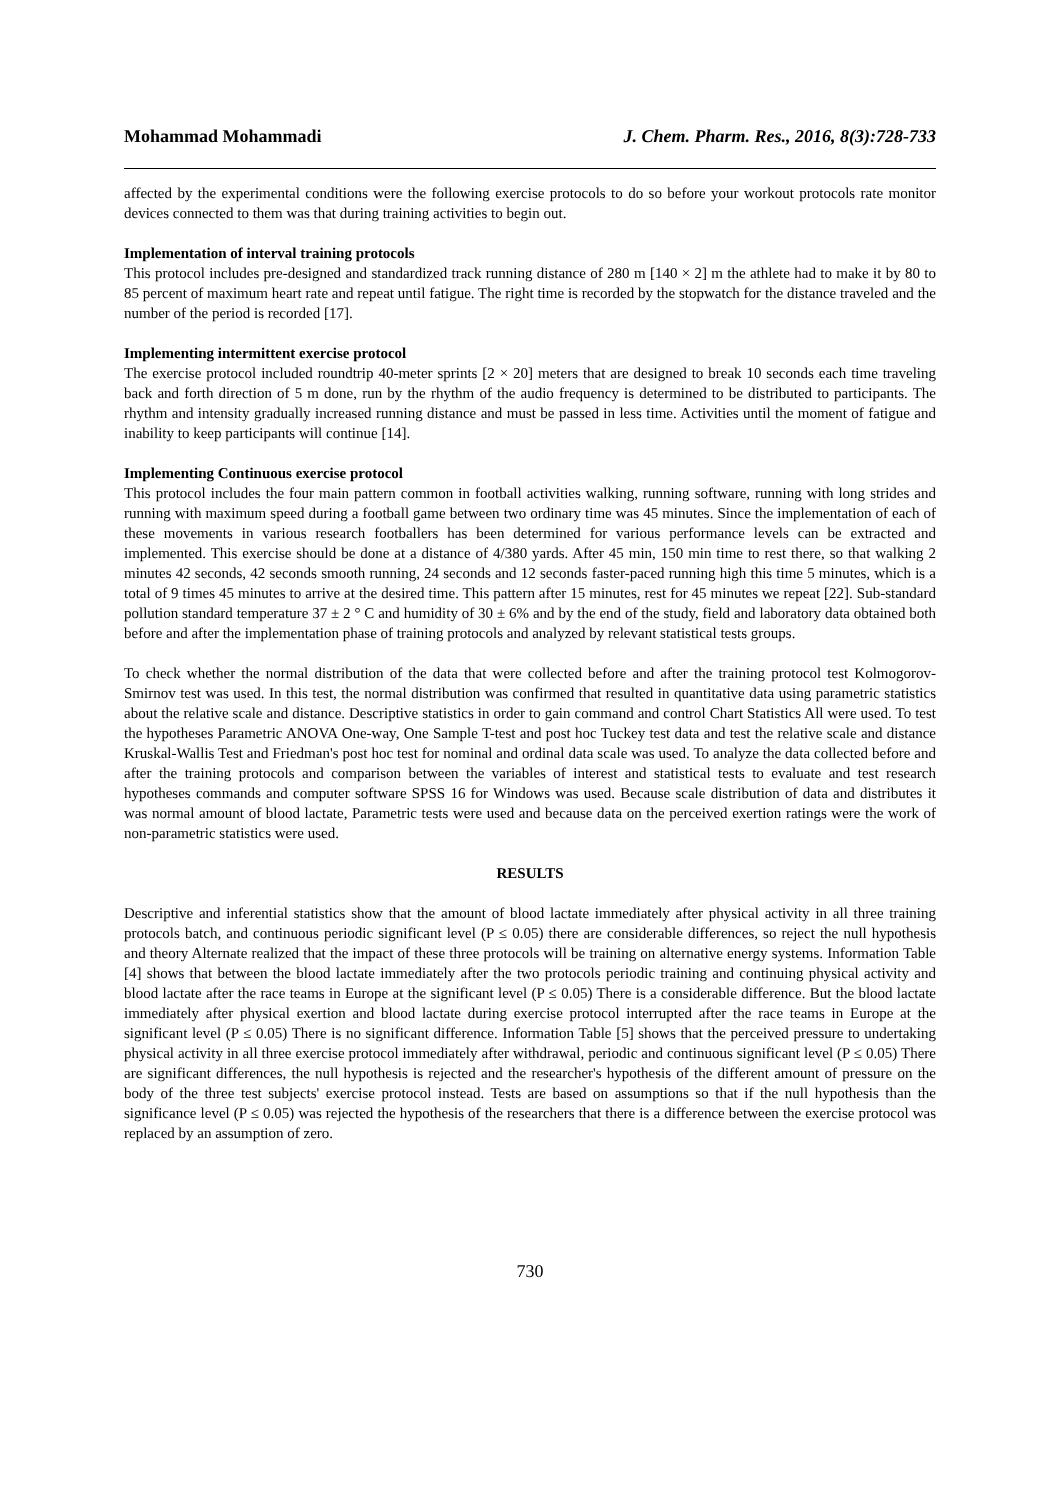Mohammad Mohammadi J. Chem. Pharm. Res., 2016, 8(3):728-733
affected by the experimental conditions were the following exercise protocols to do so before your workout protocols rate monitor devices connected to them was that during training activities to begin out.
Implementation of interval training protocols
This protocol includes pre-designed and standardized track running distance of 280 m [140 × 2] m the athlete had to make it by 80 to 85 percent of maximum heart rate and repeat until fatigue. The right time is recorded by the stopwatch for the distance traveled and the number of the period is recorded [17].
Implementing intermittent exercise protocol
The exercise protocol included roundtrip 40-meter sprints [2 × 20] meters that are designed to break 10 seconds each time traveling back and forth direction of 5 m done, run by the rhythm of the audio frequency is determined to be distributed to participants. The rhythm and intensity gradually increased running distance and must be passed in less time. Activities until the moment of fatigue and inability to keep participants will continue [14].
Implementing Continuous exercise protocol
This protocol includes the four main pattern common in football activities walking, running software, running with long strides and running with maximum speed during a football game between two ordinary time was 45 minutes. Since the implementation of each of these movements in various research footballers has been determined for various performance levels can be extracted and implemented. This exercise should be done at a distance of 4/380 yards. After 45 min, 150 min time to rest there, so that walking 2 minutes 42 seconds, 42 seconds smooth running, 24 seconds and 12 seconds faster-paced running high this time 5 minutes, which is a total of 9 times 45 minutes to arrive at the desired time. This pattern after 15 minutes, rest for 45 minutes we repeat [22]. Sub-standard pollution standard temperature 37 ± 2 ° C and humidity of 30 ± 6% and by the end of the study, field and laboratory data obtained both before and after the implementation phase of training protocols and analyzed by relevant statistical tests groups.
To check whether the normal distribution of the data that were collected before and after the training protocol test Kolmogorov-Smirnov test was used. In this test, the normal distribution was confirmed that resulted in quantitative data using parametric statistics about the relative scale and distance. Descriptive statistics in order to gain command and control Chart Statistics All were used. To test the hypotheses Parametric ANOVA One-way, One Sample T-test and post hoc Tuckey test data and test the relative scale and distance Kruskal-Wallis Test and Friedman's post hoc test for nominal and ordinal data scale was used. To analyze the data collected before and after the training protocols and comparison between the variables of interest and statistical tests to evaluate and test research hypotheses commands and computer software SPSS 16 for Windows was used. Because scale distribution of data and distributes it was normal amount of blood lactate, Parametric tests were used and because data on the perceived exertion ratings were the work of non-parametric statistics were used.
RESULTS
Descriptive and inferential statistics show that the amount of blood lactate immediately after physical activity in all three training protocols batch, and continuous periodic significant level (P ≤ 0.05) there are considerable differences, so reject the null hypothesis and theory Alternate realized that the impact of these three protocols will be training on alternative energy systems. Information Table [4] shows that between the blood lactate immediately after the two protocols periodic training and continuing physical activity and blood lactate after the race teams in Europe at the significant level (P ≤ 0.05) There is a considerable difference. But the blood lactate immediately after physical exertion and blood lactate during exercise protocol interrupted after the race teams in Europe at the significant level (P ≤ 0.05) There is no significant difference. Information Table [5] shows that the perceived pressure to undertaking physical activity in all three exercise protocol immediately after withdrawal, periodic and continuous significant level (P ≤ 0.05) There are significant differences, the null hypothesis is rejected and the researcher's hypothesis of the different amount of pressure on the body of the three test subjects' exercise protocol instead. Tests are based on assumptions so that if the null hypothesis than the significance level (P ≤ 0.05) was rejected the hypothesis of the researchers that there is a difference between the exercise protocol was replaced by an assumption of zero.
730